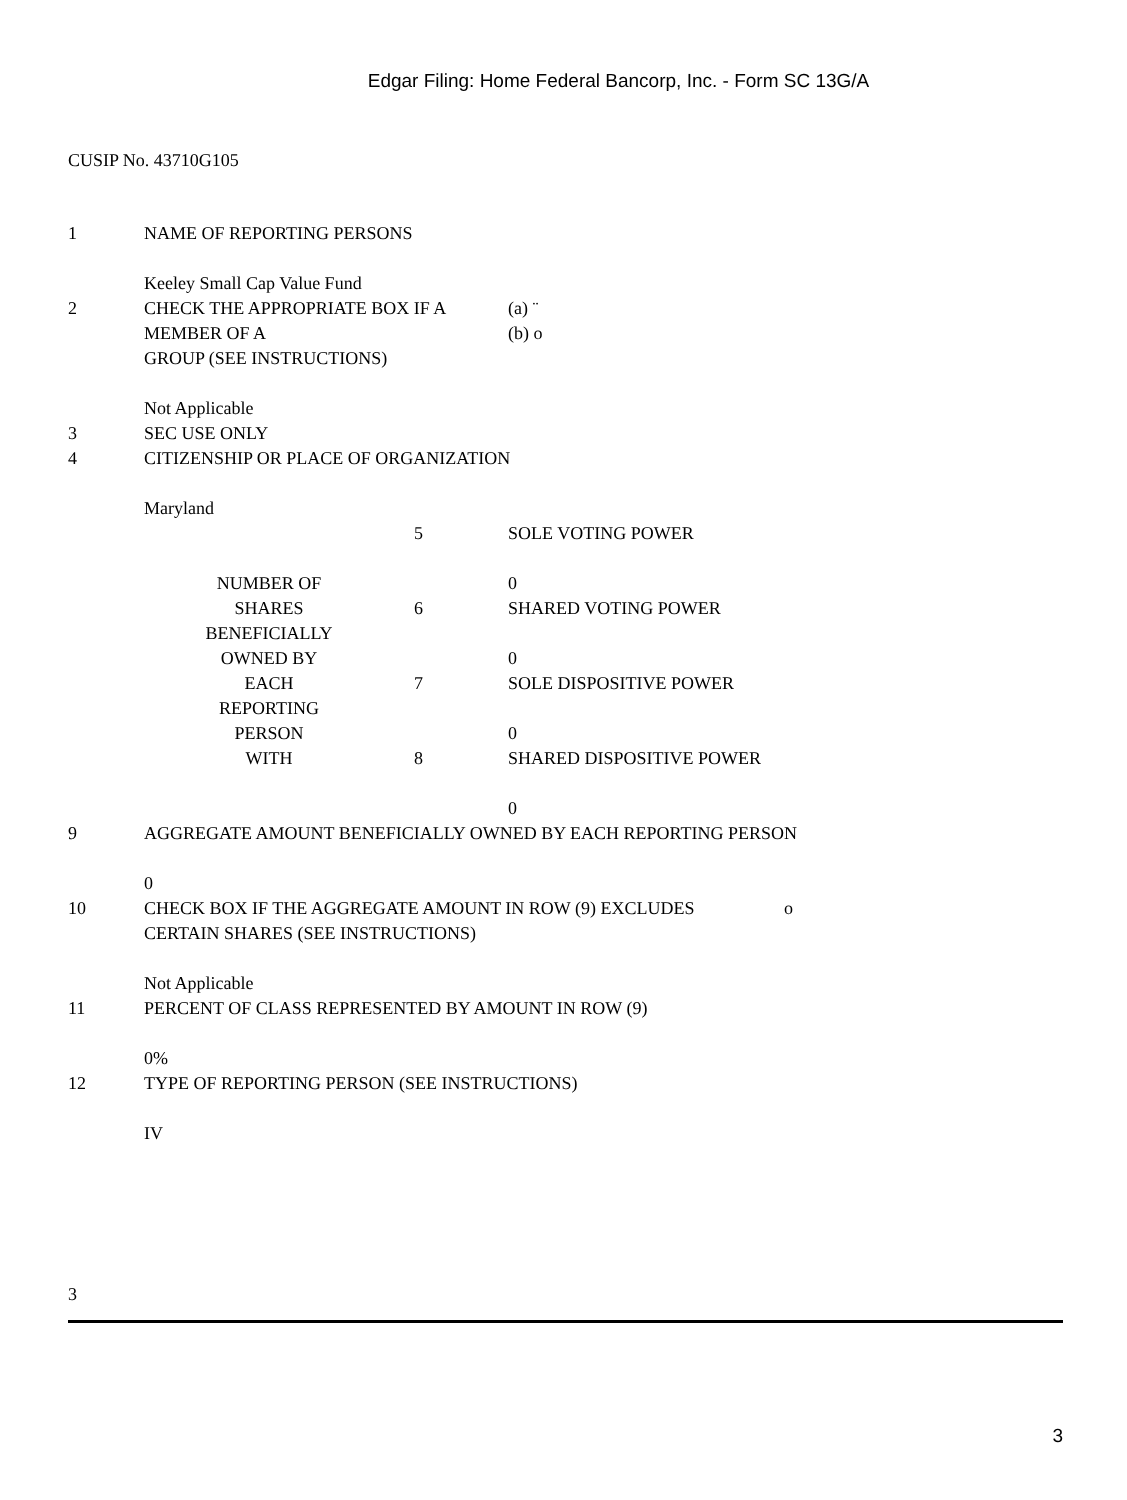Edgar Filing: Home Federal Bancorp, Inc. - Form SC 13G/A
CUSIP No. 43710G105
| 1 | NAME OF REPORTING PERSONS Keeley Small Cap Value Fund | | |
| 2 | CHECK THE APPROPRIATE BOX IF A MEMBER OF A GROUP (SEE INSTRUCTIONS) Not Applicable | | (a) ¨ (b) o |
| 3 | SEC USE ONLY | | |
| 4 | CITIZENSHIP OR PLACE OF ORGANIZATION Maryland | | |
| | NUMBER OF SHARES BENEFICIALLY OWNED BY EACH REPORTING PERSON WITH | 5 | SOLE VOTING POWER 0 |
| | | 6 | SHARED VOTING POWER 0 |
| | | 7 | SOLE DISPOSITIVE POWER 0 |
| | | 8 | SHARED DISPOSITIVE POWER 0 |
| 9 | AGGREGATE AMOUNT BENEFICIALLY OWNED BY EACH REPORTING PERSON 0 | | |
| 10 | CHECK BOX IF THE AGGREGATE AMOUNT IN ROW (9) EXCLUDES o CERTAIN SHARES (SEE INSTRUCTIONS) Not Applicable | | |
| 11 | PERCENT OF CLASS REPRESENTED BY AMOUNT IN ROW (9) 0% | | |
| 12 | TYPE OF REPORTING PERSON (SEE INSTRUCTIONS) IV | | |
3
3